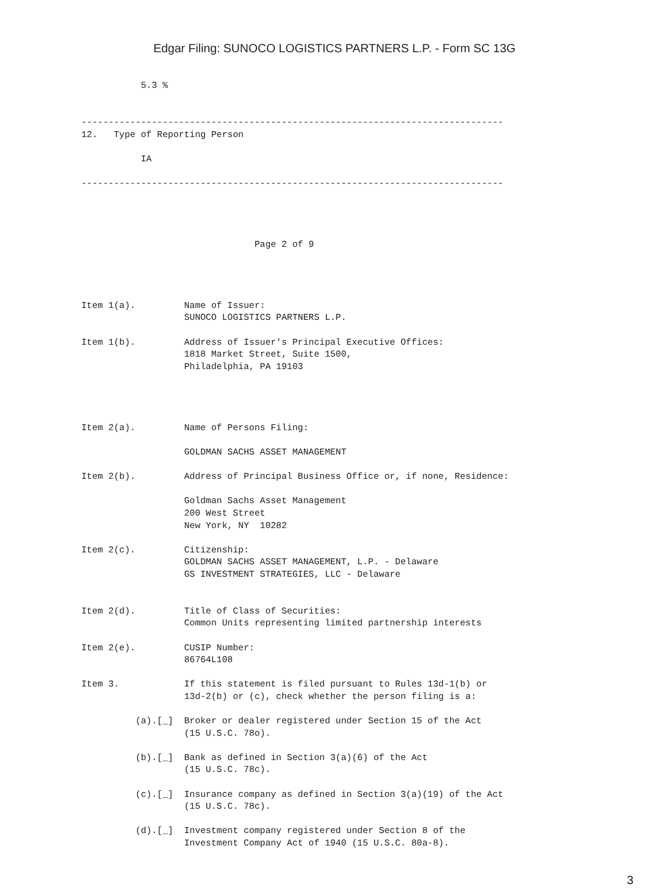Edgar Filing: SUNOCO LOGISTICS PARTNERS L.P. - Form SC 13G
           5.3 %


------------------------------------------------------------------------------
12.   Type of Reporting Person

           IA

------------------------------------------------------------------------------




                                Page 2 of 9




Item 1(a).         Name of Issuer:
                   SUNOCO LOGISTICS PARTNERS L.P.

Item 1(b).         Address of Issuer's Principal Executive Offices:
                   1818 Market Street, Suite 1500,
                   Philadelphia, PA 19103




Item 2(a).         Name of Persons Filing:

                   GOLDMAN SACHS ASSET MANAGEMENT

Item 2(b).         Address of Principal Business Office or, if none, Residence:

                   Goldman Sachs Asset Management
                   200 West Street
                   New York, NY  10282

Item 2(c).         Citizenship:
                   GOLDMAN SACHS ASSET MANAGEMENT, L.P. - Delaware
                   GS INVESTMENT STRATEGIES, LLC - Delaware


Item 2(d).         Title of Class of Securities:
                   Common Units representing limited partnership interests

Item 2(e).         CUSIP Number:
                   86764L108

Item 3.            If this statement is filed pursuant to Rules 13d-1(b) or
                   13d-2(b) or (c), check whether the person filing is a:

          (a).[_]  Broker or dealer registered under Section 15 of the Act
                   (15 U.S.C. 78o).

          (b).[_]  Bank as defined in Section 3(a)(6) of the Act
                   (15 U.S.C. 78c).

          (c).[_]  Insurance company as defined in Section 3(a)(19) of the Act
                   (15 U.S.C. 78c).

          (d).[_]  Investment company registered under Section 8 of the
                   Investment Company Act of 1940 (15 U.S.C. 80a-8).
3